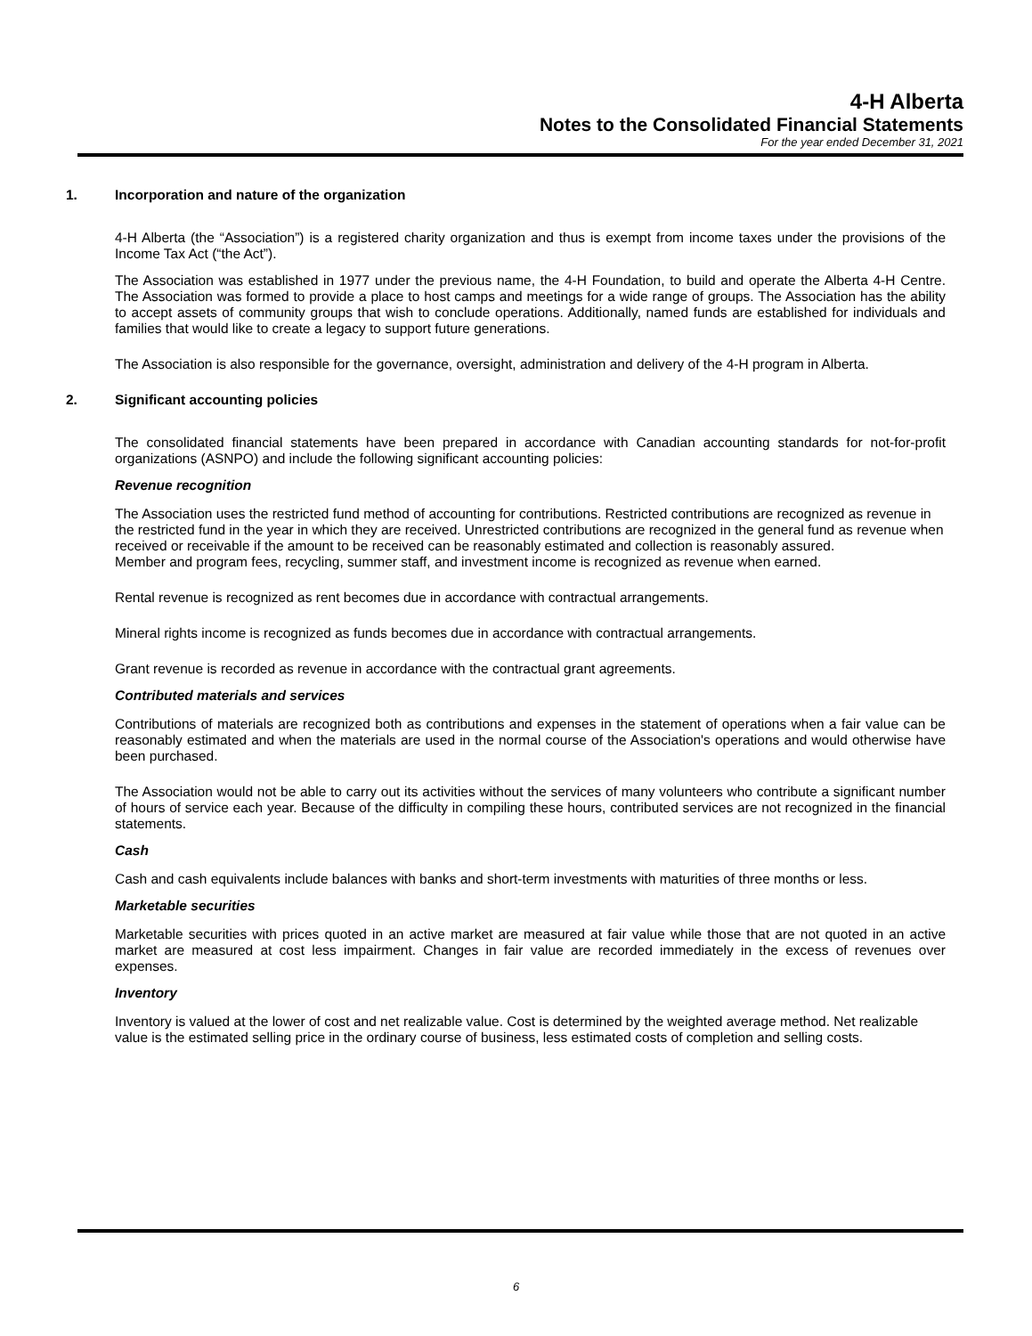4-H Alberta
Notes to the Consolidated Financial Statements
For the year ended December 31, 2021
1. Incorporation and nature of the organization
4-H Alberta (the “Association”) is a registered charity organization and thus is exempt from income taxes under the provisions of the Income Tax Act (“the Act”).
The Association was established in 1977 under the previous name, the 4-H Foundation, to build and operate the Alberta 4-H Centre. The Association was formed to provide a place to host camps and meetings for a wide range of groups. The Association has the ability to accept assets of community groups that wish to conclude operations. Additionally, named funds are established for individuals and families that would like to create a legacy to support future generations.
The Association is also responsible for the governance, oversight, administration and delivery of the 4-H program in Alberta.
2. Significant accounting policies
The consolidated financial statements have been prepared in accordance with Canadian accounting standards for not-for-profit organizations (ASNPO) and include the following significant accounting policies:
Revenue recognition
The Association uses the restricted fund method of accounting for contributions. Restricted contributions are recognized as revenue in the restricted fund in the year in which they are received. Unrestricted contributions are recognized in the general fund as revenue when received or receivable if the amount to be received can be reasonably estimated and collection is reasonably assured.
Member and program fees, recycling, summer staff, and investment income is recognized as revenue when earned.
Rental revenue is recognized as rent becomes due in accordance with contractual arrangements.
Mineral rights income is recognized as funds becomes due in accordance with contractual arrangements.
Grant revenue is recorded as revenue in accordance with the contractual grant agreements.
Contributed materials and services
Contributions of materials are recognized both as contributions and expenses in the statement of operations when a fair value can be reasonably estimated and when the materials are used in the normal course of the Association's operations and would otherwise have been purchased.
The Association would not be able to carry out its activities without the services of many volunteers who contribute a significant number of hours of service each year. Because of the difficulty in compiling these hours, contributed services are not recognized in the financial statements.
Cash
Cash and cash equivalents include balances with banks and short-term investments with maturities of three months or less.
Marketable securities
Marketable securities with prices quoted in an active market are measured at fair value while those that are not quoted in an active market are measured at cost less impairment. Changes in fair value are recorded immediately in the excess of revenues over expenses.
Inventory
Inventory is valued at the lower of cost and net realizable value. Cost is determined by the weighted average method. Net realizable value is the estimated selling price in the ordinary course of business, less estimated costs of completion and selling costs.
6